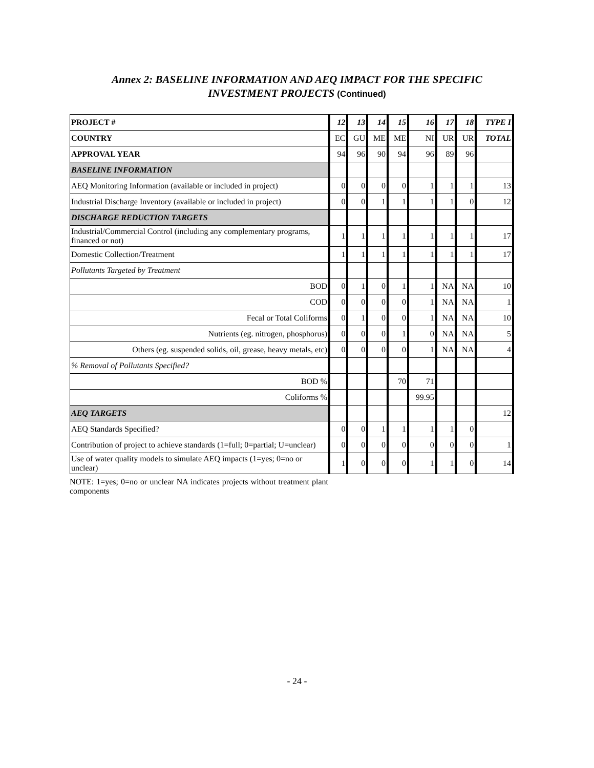Annex 2: BASELINE INFORMATION AND AEQ IMPACT FOR THE SPECIFIC
INVESTMENT PROJECTS (Continued)
| PROJECT # | 12 | 13 | 14 | 15 | 16 | 17 | 18 | TYPE I |
| --- | --- | --- | --- | --- | --- | --- | --- | --- |
| COUNTRY | EC | GU | ME | ME | NI | UR | UR | TOTAL |
| APPROVAL YEAR | 94 | 96 | 90 | 94 | 96 | 89 | 96 | |
| BASELINE INFORMATION | | | | | | | | |
| AEQ Monitoring Information (available or included in project) | 0 | 0 | 0 | 0 | 1 | 1 | 1 | 13 |
| Industrial Discharge Inventory (available or included in project) | 0 | 0 | 1 | 1 | 1 | 1 | 0 | 12 |
| DISCHARGE REDUCTION TARGETS | | | | | | | | |
| Industrial/Commercial Control (including any complementary programs, financed or not) | 1 | 1 | 1 | 1 | 1 | 1 | 1 | 17 |
| Domestic Collection/Treatment | 1 | 1 | 1 | 1 | 1 | 1 | 1 | 17 |
| Pollutants Targeted by Treatment | | | | | | | | |
| BOD | 0 | 1 | 0 | 1 | 1 | NA | NA | 10 |
| COD | 0 | 0 | 0 | 0 | 1 | NA | NA | 1 |
| Fecal or Total Coliforms | 0 | 1 | 0 | 0 | 1 | NA | NA | 10 |
| Nutrients (eg. nitrogen, phosphorus) | 0 | 0 | 0 | 1 | 0 | NA | NA | 5 |
| Others (eg. suspended solids, oil, grease, heavy metals, etc) | 0 | 0 | 0 | 0 | 1 | NA | NA | 4 |
| % Removal of Pollutants Specified? | | | | | | | | |
| BOD % | | | | 70 | 71 | | | |
| Coliforms % | | | | | 99.95 | | | |
| AEQ TARGETS | | | | | | | | 12 |
| AEQ Standards Specified? | 0 | 0 | 1 | 1 | 1 | 1 | 0 | |
| Contribution of project to achieve standards (1=full; 0=partial; U=unclear) | 0 | 0 | 0 | 0 | 0 | 0 | 0 | 1 |
| Use of water quality models to simulate AEQ impacts (1=yes; 0=no or unclear) | 1 | 0 | 0 | 0 | 1 | 1 | 0 | 14 |
NOTE: 1=yes; 0=no or unclear NA indicates projects without treatment plant components
- 24 -